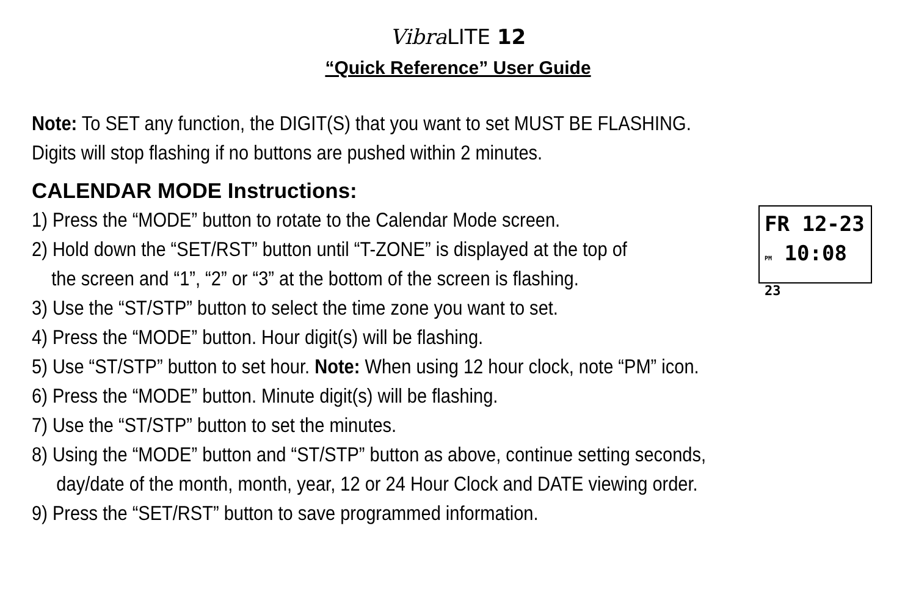VibraLITE 12
“Quick Reference” User Guide
Note: To SET any function, the DIGIT(S) that you want to set MUST BE FLASHING.
Digits will stop flashing if no buttons are pushed within 2 minutes.
CALENDAR MODE Instructions:
FR 12-23
PM 10:08 23
1) Press the “MODE” button to rotate to the Calendar Mode screen.
2) Hold down the “SET/RST” button until “T-ZONE” is displayed at the top of
the screen and “1”, “2” or “3” at the bottom of the screen is flashing.
3) Use the “ST/STP” button to select the time zone you want to set.
4) Press the “MODE” button. Hour digit(s) will be flashing.
5) Use “ST/STP” button to set hour. Note: When using 12 hour clock, note “PM” icon.
6) Press the “MODE” button. Minute digit(s) will be flashing.
7) Use the “ST/STP” button to set the minutes.
8) Using the “MODE” button and “ST/STP” button as above, continue setting seconds,
day/date of the month, month, year, 12 or 24 Hour Clock and DATE viewing order.
9) Press the “SET/RST” button to save programmed information.